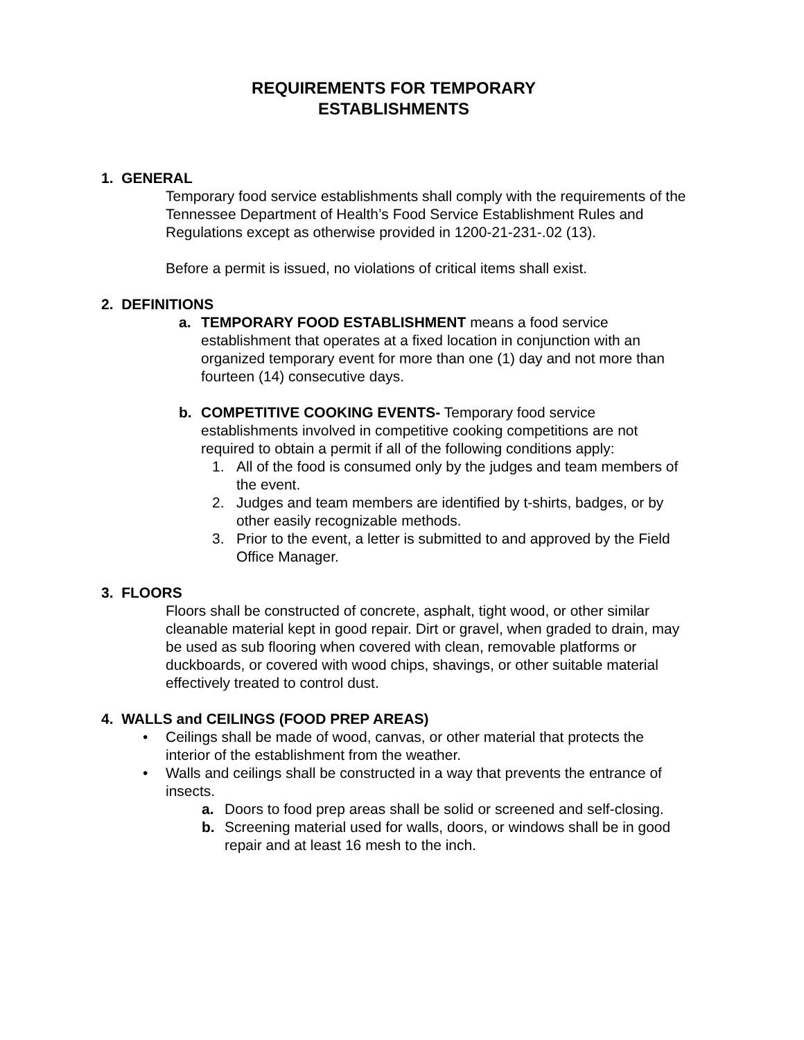REQUIREMENTS FOR TEMPORARY
ESTABLISHMENTS
1. GENERAL
Temporary food service establishments shall comply with the requirements of the Tennessee Department of Health’s Food Service Establishment Rules and Regulations except as otherwise provided in 1200-21-231-.02 (13).
Before a permit is issued, no violations of critical items shall exist.
2. DEFINITIONS
a. TEMPORARY FOOD ESTABLISHMENT means a food service establishment that operates at a fixed location in conjunction with an organized temporary event for more than one (1) day and not more than fourteen (14) consecutive days.
b. COMPETITIVE COOKING EVENTS- Temporary food service establishments involved in competitive cooking competitions are not required to obtain a permit if all of the following conditions apply:
1. All of the food is consumed only by the judges and team members of the event.
2. Judges and team members are identified by t-shirts, badges, or by other easily recognizable methods.
3. Prior to the event, a letter is submitted to and approved by the Field Office Manager.
3. FLOORS
Floors shall be constructed of concrete, asphalt, tight wood, or other similar cleanable material kept in good repair. Dirt or gravel, when graded to drain, may be used as sub flooring when covered with clean, removable platforms or duckboards, or covered with wood chips, shavings, or other suitable material effectively treated to control dust.
4. WALLS and CEILINGS (FOOD PREP AREAS)
• Ceilings shall be made of wood, canvas, or other material that protects the interior of the establishment from the weather.
• Walls and ceilings shall be constructed in a way that prevents the entrance of insects.
a. Doors to food prep areas shall be solid or screened and self-closing.
b. Screening material used for walls, doors, or windows shall be in good repair and at least 16 mesh to the inch.